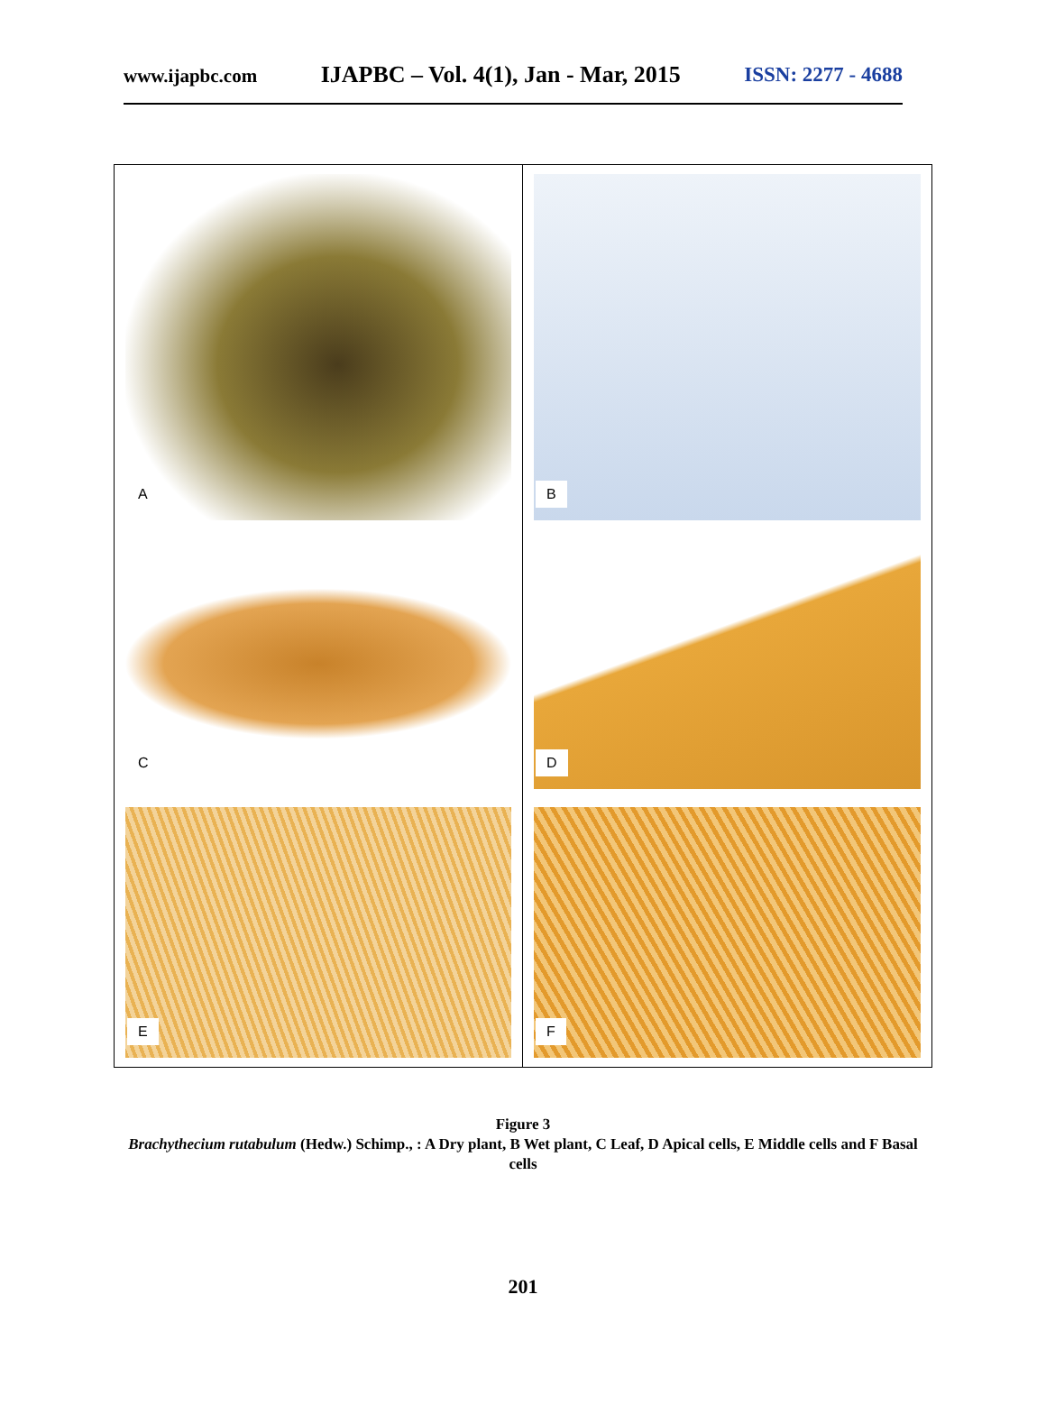www.ijapbc.com IJAPBC – Vol. 4(1), Jan - Mar, 2015 ISSN: 2277 - 4688
A
B
C
D
E
F
Figure 3
Brachythecium rutabulum (Hedw.) Schimp., : A Dry plant, B Wet plant, C Leaf, D Apical cells, E Middle cells and F Basal cells
201